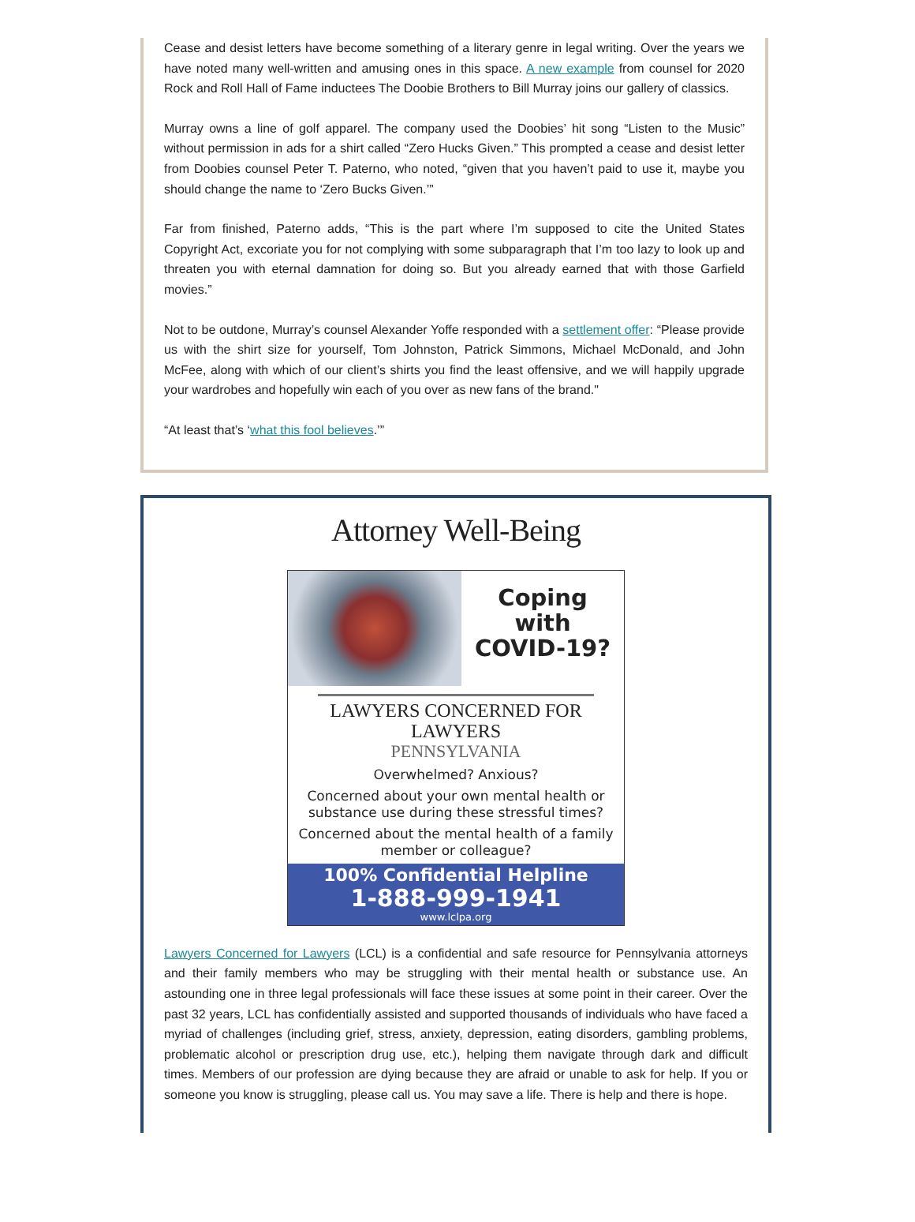Cease and desist letters have become something of a literary genre in legal writing. Over the years we have noted many well-written and amusing ones in this space. A new example from counsel for 2020 Rock and Roll Hall of Fame inductees The Doobie Brothers to Bill Murray joins our gallery of classics.
Murray owns a line of golf apparel. The company used the Doobies’ hit song “Listen to the Music” without permission in ads for a shirt called “Zero Hucks Given.” This prompted a cease and desist letter from Doobies counsel Peter T. Paterno, who noted, “given that you haven’t paid to use it, maybe you should change the name to ‘Zero Bucks Given.’”
Far from finished, Paterno adds, “This is the part where I’m supposed to cite the United States Copyright Act, excoriate you for not complying with some subparagraph that I’m too lazy to look up and threaten you with eternal damnation for doing so. But you already earned that with those Garfield movies.”
Not to be outdone, Murray’s counsel Alexander Yoffe responded with a settlement offer: “Please provide us with the shirt size for yourself, Tom Johnston, Patrick Simmons, Michael McDonald, and John McFee, along with which of our client’s shirts you find the least offensive, and we will happily upgrade your wardrobes and hopefully win each of you over as new fans of the brand."
“At least that’s ‘what this fool believes.’”
Attorney Well-Being
Coping
with
COVID-19?
LAWYERS CONCERNED FOR LAWYERS
PENNSYLVANIA
Overwhelmed? Anxious?
Concerned about your own mental health or substance use during these stressful times?
Concerned about the mental health of a family member or colleague?
100% Confidential Helpline
1-888-999-1941
www.lclpa.org
Lawyers Concerned for Lawyers (LCL) is a confidential and safe resource for Pennsylvania attorneys and their family members who may be struggling with their mental health or substance use. An astounding one in three legal professionals will face these issues at some point in their career. Over the past 32 years, LCL has confidentially assisted and supported thousands of individuals who have faced a myriad of challenges (including grief, stress, anxiety, depression, eating disorders, gambling problems, problematic alcohol or prescription drug use, etc.), helping them navigate through dark and difficult times. Members of our profession are dying because they are afraid or unable to ask for help. If you or someone you know is struggling, please call us. You may save a life. There is help and there is hope.